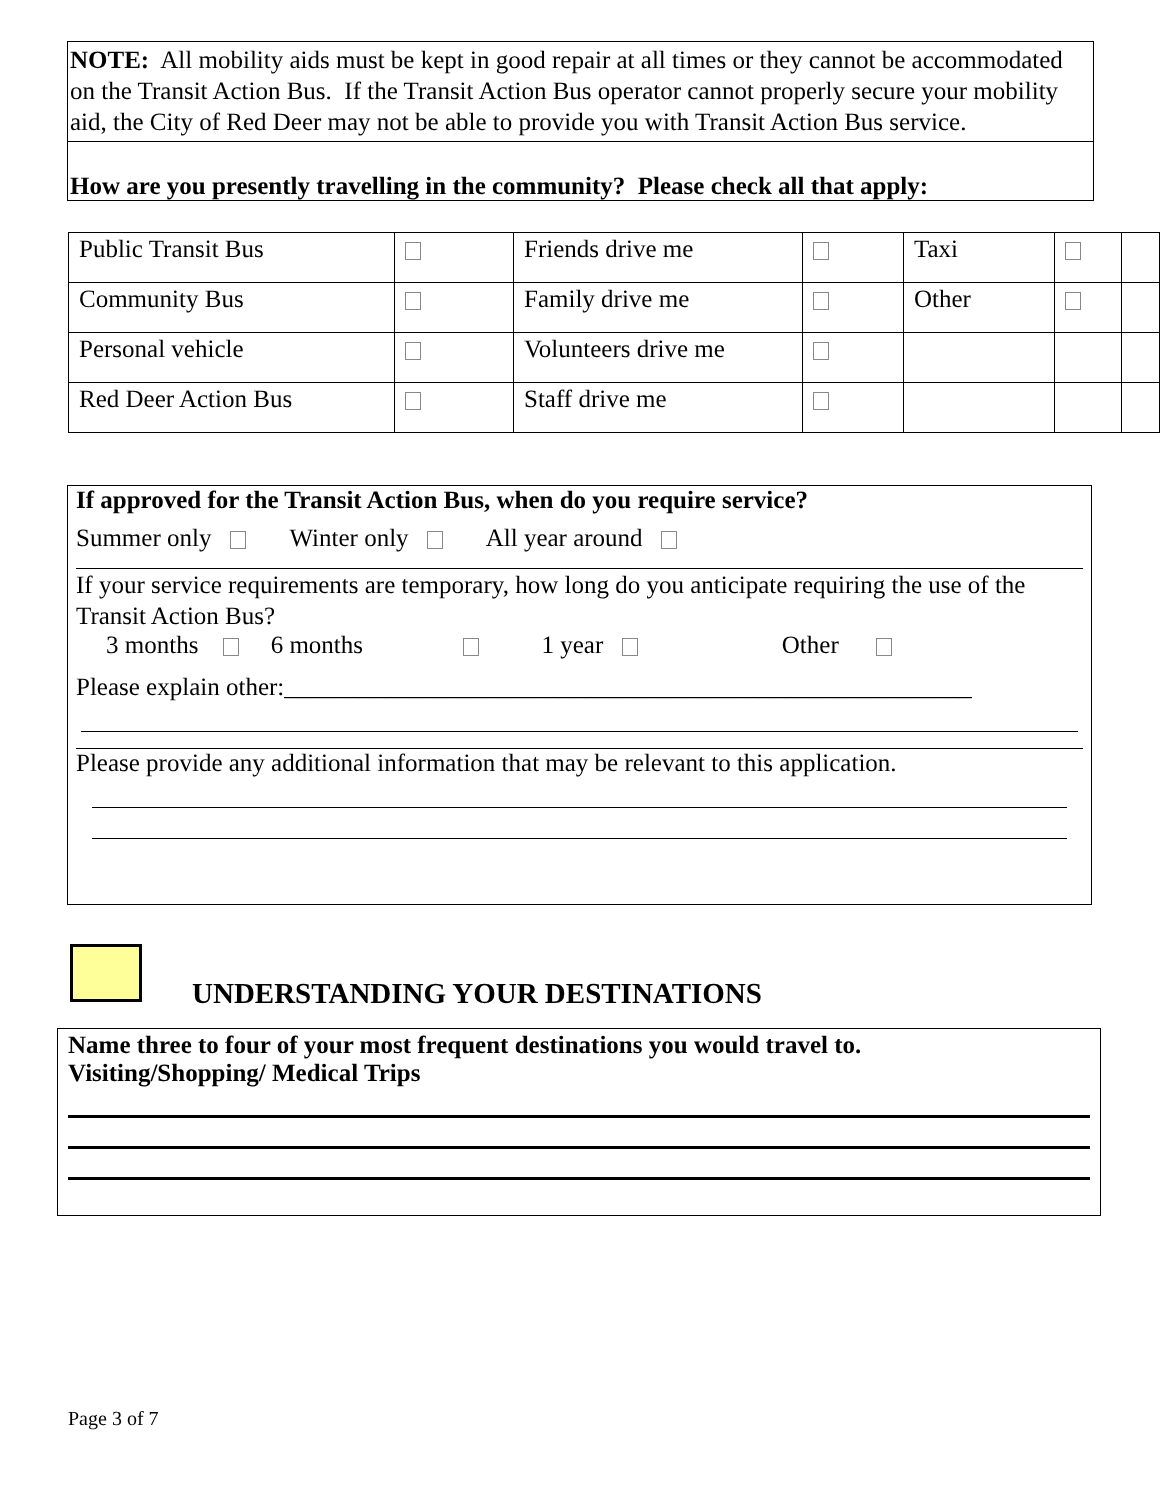NOTE: All mobility aids must be kept in good repair at all times or they cannot be accommodated on the Transit Action Bus. If the Transit Action Bus operator cannot properly secure your mobility aid, the City of Red Deer may not be able to provide you with Transit Action Bus service.
How are you presently travelling in the community? Please check all that apply:
| Public Transit Bus | | Friends drive me | | Taxi | | |
| Community Bus | | Family drive me | | Other | | |
| Personal vehicle | | Volunteers drive me | | | | |
| Red Deer Action Bus | | Staff drive me | | | | |
If approved for the Transit Action Bus, when do you require service?
Summer only Winter only All year around
If your service requirements are temporary, how long do you anticipate requiring the use of the Transit Action Bus?
3 months 6 months 1 year Other
Please explain other:_______________________________________________________
Please provide any additional information that may be relevant to this application.
UNDERSTANDING YOUR DESTINATIONS
Name three to four of your most frequent destinations you would travel to.
Visiting/Shopping/ Medical Trips
Page 3 of 7